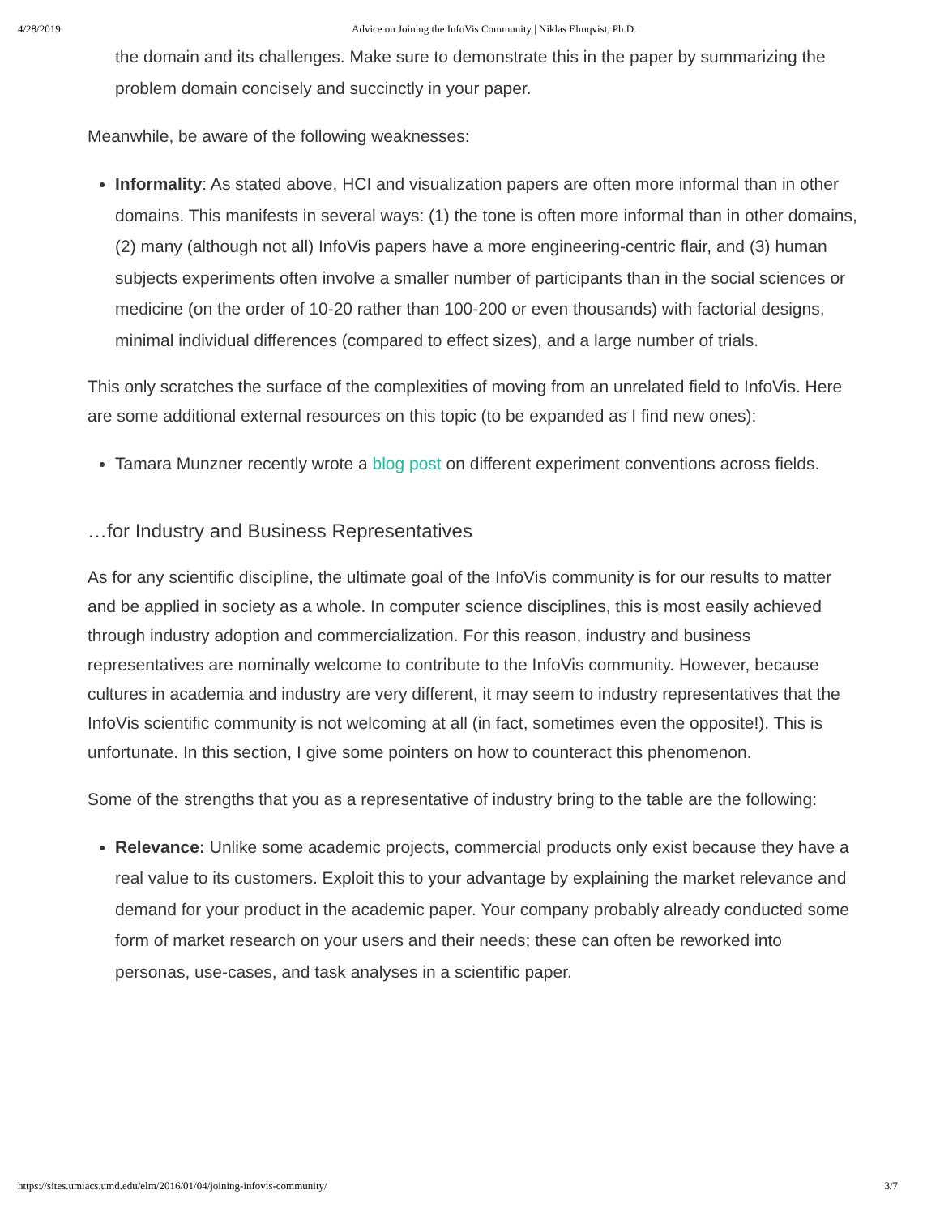4/28/2019 Advice on Joining the InfoVis Community | Niklas Elmqvist, Ph.D.
the domain and its challenges. Make sure to demonstrate this in the paper by summarizing the problem domain concisely and succinctly in your paper.
Meanwhile, be aware of the following weaknesses:
Informality: As stated above, HCI and visualization papers are often more informal than in other domains. This manifests in several ways: (1) the tone is often more informal than in other domains, (2) many (although not all) InfoVis papers have a more engineering-centric flair, and (3) human subjects experiments often involve a smaller number of participants than in the social sciences or medicine (on the order of 10-20 rather than 100-200 or even thousands) with factorial designs, minimal individual differences (compared to effect sizes), and a large number of trials.
This only scratches the surface of the complexities of moving from an unrelated field to InfoVis. Here are some additional external resources on this topic (to be expanded as I find new ones):
Tamara Munzner recently wrote a blog post on different experiment conventions across fields.
…for Industry and Business Representatives
As for any scientific discipline, the ultimate goal of the InfoVis community is for our results to matter and be applied in society as a whole. In computer science disciplines, this is most easily achieved through industry adoption and commercialization. For this reason, industry and business representatives are nominally welcome to contribute to the InfoVis community. However, because cultures in academia and industry are very different, it may seem to industry representatives that the InfoVis scientific community is not welcoming at all (in fact, sometimes even the opposite!). This is unfortunate. In this section, I give some pointers on how to counteract this phenomenon.
Some of the strengths that you as a representative of industry bring to the table are the following:
Relevance: Unlike some academic projects, commercial products only exist because they have a real value to its customers. Exploit this to your advantage by explaining the market relevance and demand for your product in the academic paper. Your company probably already conducted some form of market research on your users and their needs; these can often be reworked into personas, use-cases, and task analyses in a scientific paper.
https://sites.umiacs.umd.edu/elm/2016/01/04/joining-infovis-community/ 3/7